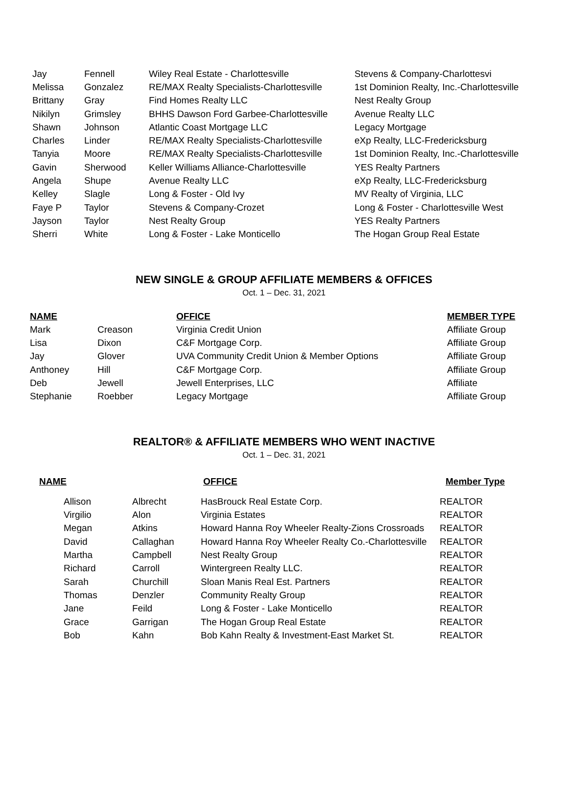| Jay | Fennell | Wiley Real Estate - Charlottesville | Stevens & Company-Charlottesvi |
| Melissa | Gonzalez | RE/MAX Realty Specialists-Charlottesville | 1st Dominion Realty, Inc.-Charlottesville |
| Brittany | Gray | Find Homes Realty LLC | Nest Realty Group |
| Nikilyn | Grimsley | BHHS Dawson Ford Garbee-Charlottesville | Avenue Realty LLC |
| Shawn | Johnson | Atlantic Coast Mortgage LLC | Legacy Mortgage |
| Charles | Linder | RE/MAX Realty Specialists-Charlottesville | eXp Realty, LLC-Fredericksburg |
| Tanyia | Moore | RE/MAX Realty Specialists-Charlottesville | 1st Dominion Realty, Inc.-Charlottesville |
| Gavin | Sherwood | Keller Williams Alliance-Charlottesville | YES Realty Partners |
| Angela | Shupe | Avenue Realty LLC | eXp Realty, LLC-Fredericksburg |
| Kelley | Slagle | Long & Foster - Old Ivy | MV Realty of Virginia, LLC |
| Faye P | Taylor | Stevens & Company-Crozet | Long & Foster - Charlottesville West |
| Jayson | Taylor | Nest Realty Group | YES Realty Partners |
| Sherri | White | Long & Foster - Lake Monticello | The Hogan Group Real Estate |
NEW SINGLE & GROUP AFFILIATE MEMBERS & OFFICES
Oct. 1 – Dec. 31, 2021
| NAME | | OFFICE | MEMBER TYPE |
| Mark | Creason | Virginia Credit Union | Affiliate Group |
| Lisa | Dixon | C&F Mortgage Corp. | Affiliate Group |
| Jay | Glover | UVA Community Credit Union & Member Options | Affiliate Group |
| Anthoney | Hill | C&F Mortgage Corp. | Affiliate Group |
| Deb | Jewell | Jewell Enterprises, LLC | Affiliate |
| Stephanie | Roebber | Legacy Mortgage | Affiliate Group |
REALTOR® & AFFILIATE MEMBERS WHO WENT INACTIVE
Oct. 1 – Dec. 31, 2021
| NAME | OFFICE | Member Type |
| --- | --- | --- |
| Allison | Albrecht | HasBrouck Real Estate Corp. | REALTOR |
| Virgilio | Alon | Virginia Estates | REALTOR |
| Megan | Atkins | Howard Hanna Roy Wheeler Realty-Zions Crossroads | REALTOR |
| David | Callaghan | Howard Hanna Roy Wheeler Realty Co.-Charlottesville | REALTOR |
| Martha | Campbell | Nest Realty Group | REALTOR |
| Richard | Carroll | Wintergreen Realty LLC. | REALTOR |
| Sarah | Churchill | Sloan Manis Real Est. Partners | REALTOR |
| Thomas | Denzler | Community Realty Group | REALTOR |
| Jane | Feild | Long & Foster - Lake Monticello | REALTOR |
| Grace | Garrigan | The Hogan Group Real Estate | REALTOR |
| Bob | Kahn | Bob Kahn Realty & Investment-East Market St. | REALTOR |